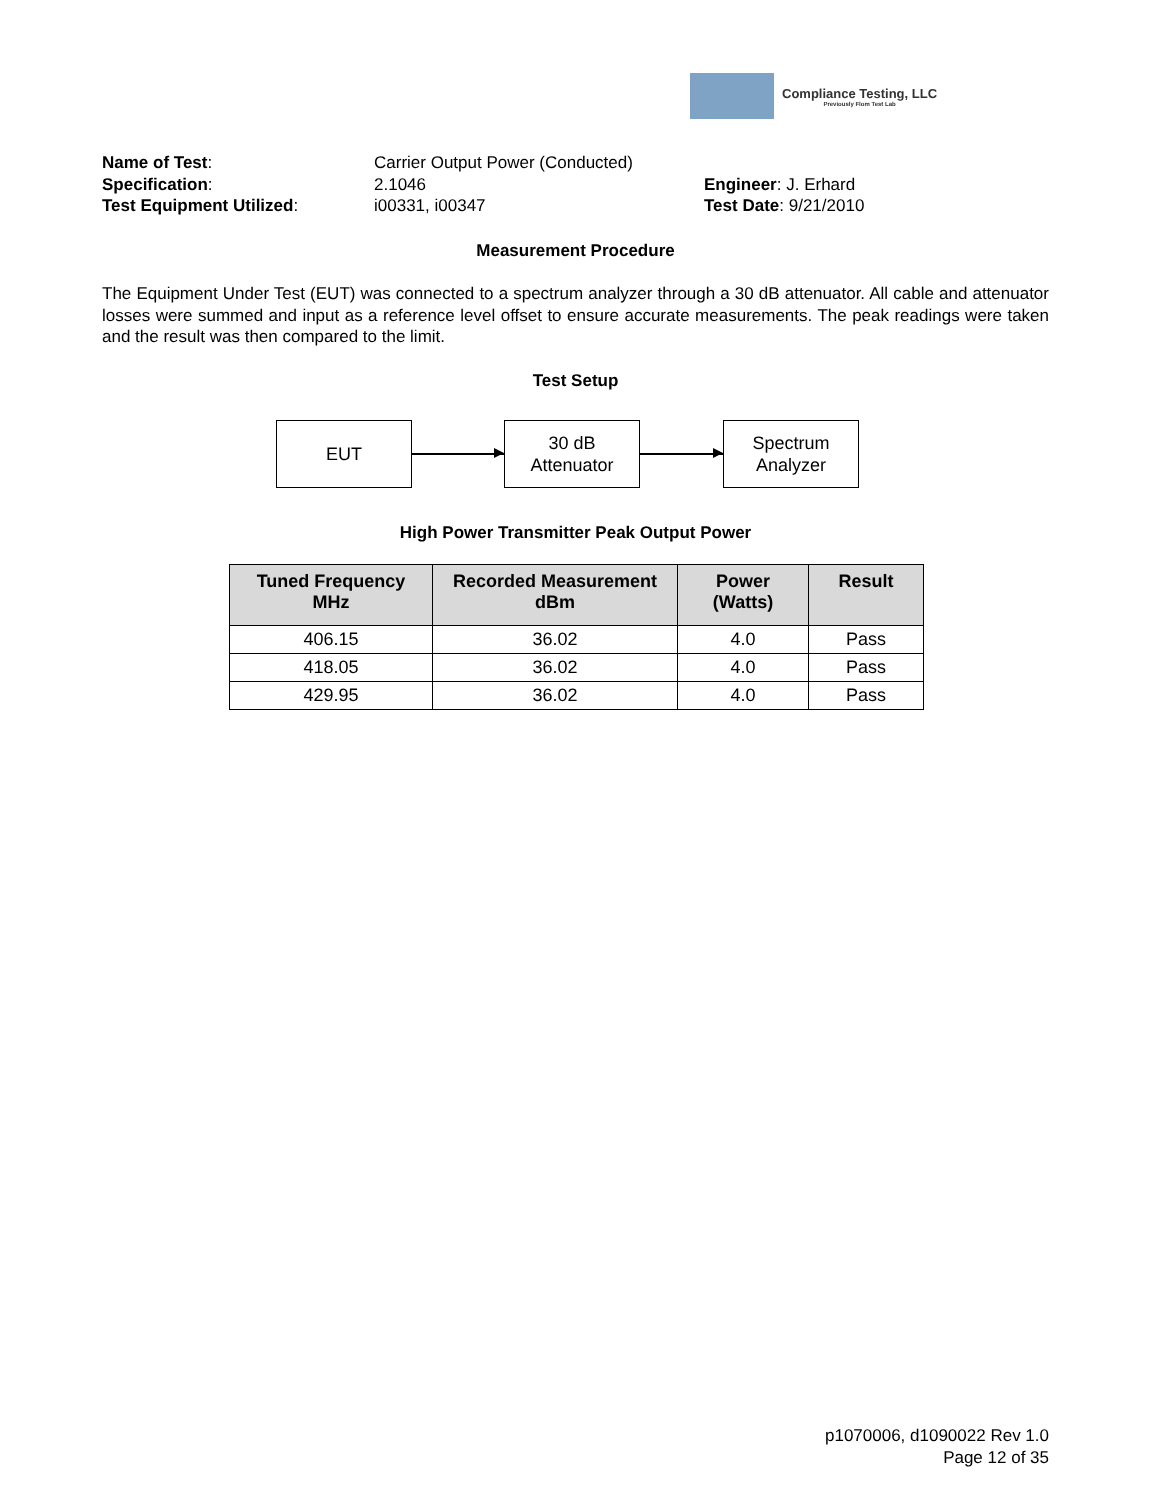Compliance Testing, LLC
Previously Flom Test Lab
| Name of Test : | Carrier Output Power (Conducted) | |
| Specification : | 2.1046 | Engineer : J. Erhard |
| Test Equipment Utilized : | i00331, i00347 | Test Date : 9/21/2010 |
Measurement Procedure
The Equipment Under Test (EUT) was connected to a spectrum analyzer through a 30 dB attenuator. All cable and attenuator losses were summed and input as a reference level offset to ensure accurate measurements. The peak readings were taken and the result was then compared to the limit.
Test Setup
EUT
30 dB
Attenuator
Spectrum
Analyzer
High Power Transmitter Peak Output Power
| Tuned Frequency MHz | Recorded Measurement dBm | Power (Watts) | Result |
| --- | --- | --- | --- |
| 406.15 | 36.02 | 4.0 | Pass |
| 418.05 | 36.02 | 4.0 | Pass |
| 429.95 | 36.02 | 4.0 | Pass |
p1070006, d1090022 Rev 1.0
Page 12 of 35